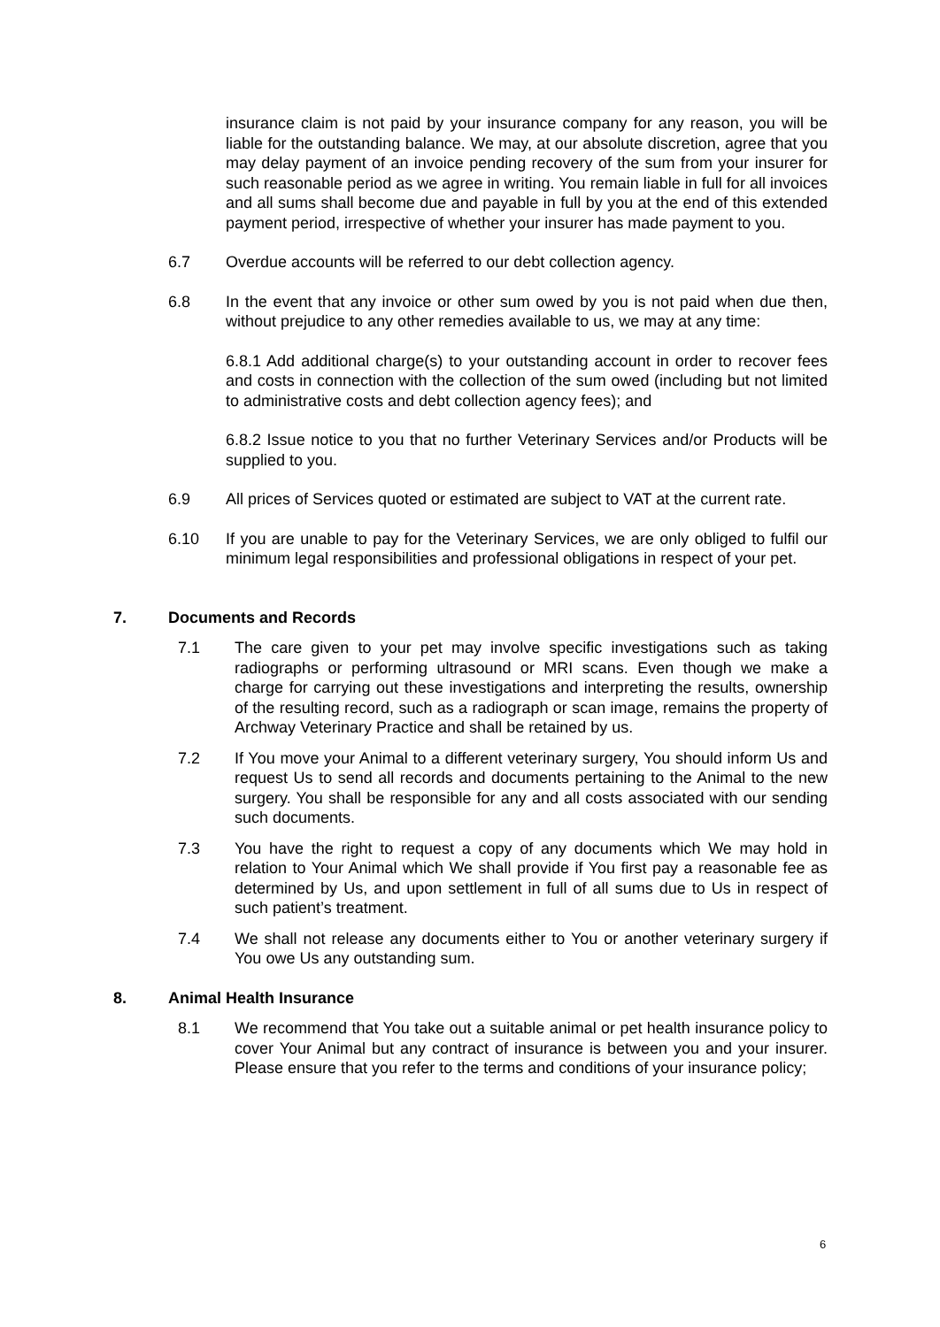insurance claim is not paid by your insurance company for any reason, you will be liable for the outstanding balance. We may, at our absolute discretion, agree that you may delay payment of an invoice pending recovery of the sum from your insurer for such reasonable period as we agree in writing. You remain liable in full for all invoices and all sums shall become due and payable in full by you at the end of this extended payment period, irrespective of whether your insurer has made payment to you.
6.7 Overdue accounts will be referred to our debt collection agency.
6.8 In the event that any invoice or other sum owed by you is not paid when due then, without prejudice to any other remedies available to us, we may at any time:
6.8.1 Add additional charge(s) to your outstanding account in order to recover fees and costs in connection with the collection of the sum owed (including but not limited to administrative costs and debt collection agency fees); and
6.8.2 Issue notice to you that no further Veterinary Services and/or Products will be supplied to you.
6.9 All prices of Services quoted or estimated are subject to VAT at the current rate.
6.10 If you are unable to pay for the Veterinary Services, we are only obliged to fulfil our minimum legal responsibilities and professional obligations in respect of your pet.
7. Documents and Records
7.1 The care given to your pet may involve specific investigations such as taking radiographs or performing ultrasound or MRI scans. Even though we make a charge for carrying out these investigations and interpreting the results, ownership of the resulting record, such as a radiograph or scan image, remains the property of Archway Veterinary Practice and shall be retained by us.
7.2 If You move your Animal to a different veterinary surgery, You should inform Us and request Us to send all records and documents pertaining to the Animal to the new surgery. You shall be responsible for any and all costs associated with our sending such documents.
7.3 You have the right to request a copy of any documents which We may hold in relation to Your Animal which We shall provide if You first pay a reasonable fee as determined by Us, and upon settlement in full of all sums due to Us in respect of such patient’s treatment.
7.4 We shall not release any documents either to You or another veterinary surgery if You owe Us any outstanding sum.
8. Animal Health Insurance
8.1 We recommend that You take out a suitable animal or pet health insurance policy to cover Your Animal but any contract of insurance is between you and your insurer. Please ensure that you refer to the terms and conditions of your insurance policy;
6